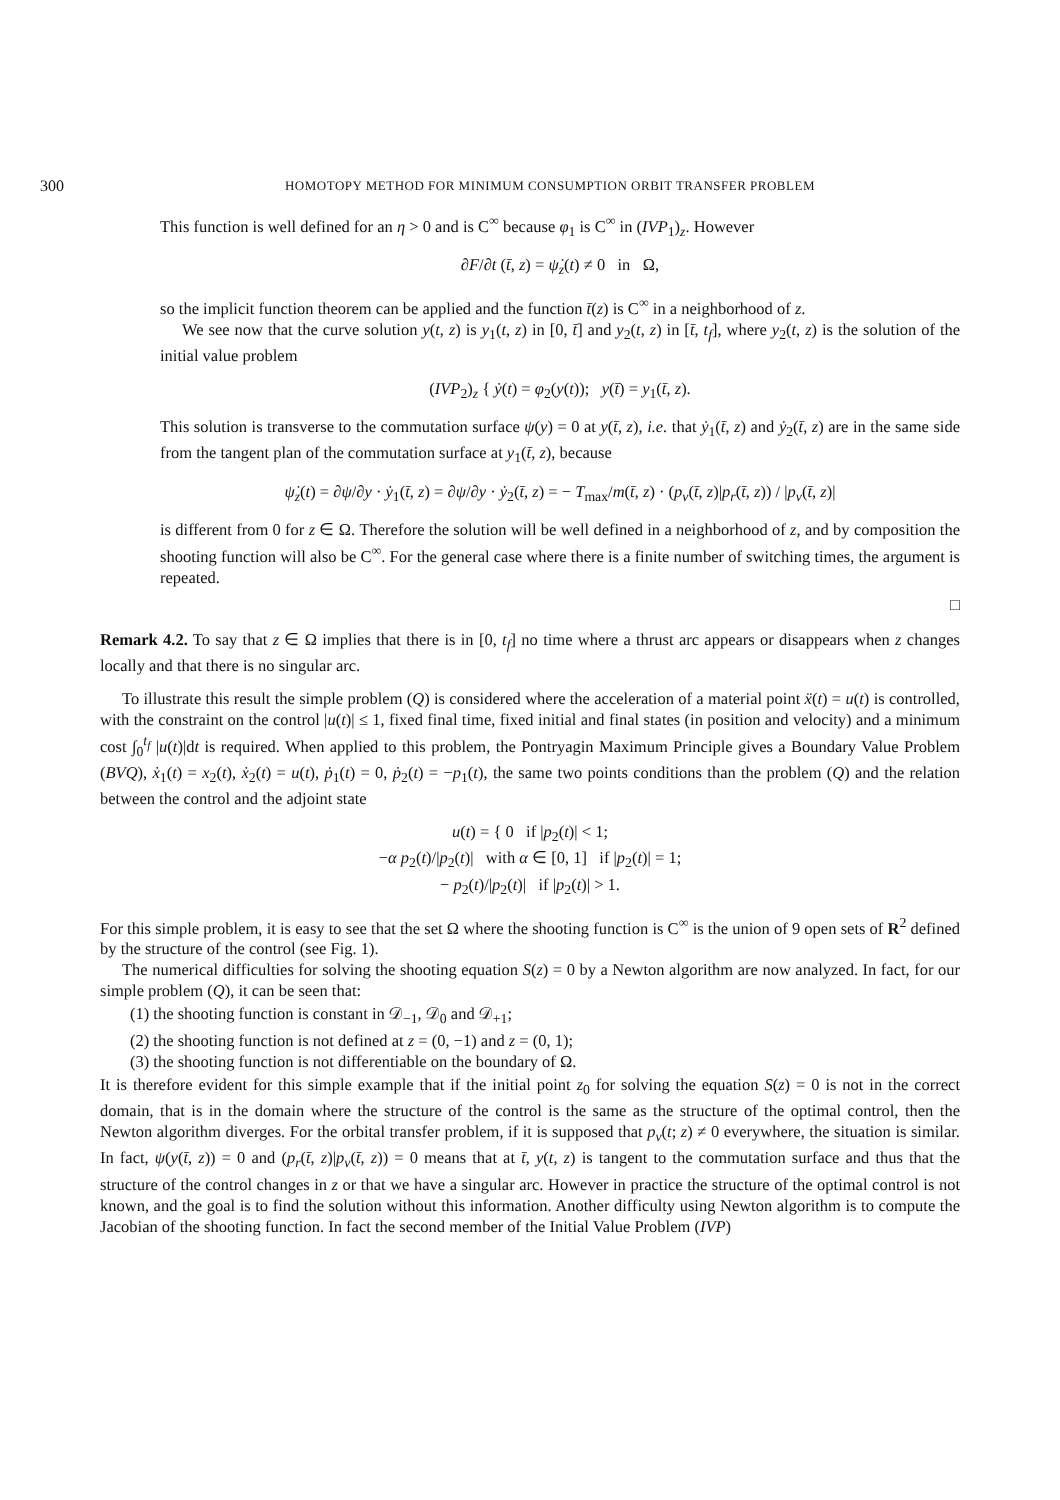300 HOMOTOPY METHOD FOR MINIMUM CONSUMPTION ORBIT TRANSFER PROBLEM
This function is well defined for an η > 0 and is C<sup>∞</sup> because φ<sub>1</sub> is C<sup>∞</sup> in (IVP<sub>1</sub>)<sub>z</sub>. However
∂F/∂t (t̄, z) = ψ̇<sub>z</sub>(t) ≠ 0 in Ω,
so the implicit function theorem can be applied and the function t̄(z) is C<sup>∞</sup> in a neighborhood of z.
We see now that the curve solution y(t, z) is y<sub>1</sub>(t, z) in [0, t̄] and y<sub>2</sub>(t, z) in [t̄, t<sub>f</sub>], where y<sub>2</sub>(t, z) is the solution of the initial value problem
(IVP<sub>2</sub>)<sub>z</sub> { ẏ(t) = φ<sub>2</sub>(y(t)); y(t̄) = y<sub>1</sub>(t̄, z).
This solution is transverse to the commutation surface ψ(y) = 0 at y(t̄, z), i.e. that ẏ<sub>1</sub>(t̄, z) and ẏ<sub>2</sub>(t̄, z) are in the same side from the tangent plan of the commutation surface at y<sub>1</sub>(t̄, z), because
ψ̇<sub>z</sub>(t) = ∂ψ/∂y · ẏ<sub>1</sub>(t̄, z) = ∂ψ/∂y · ẏ<sub>2</sub>(t̄, z) = − T<sub>max</sub>/m(t̄, z) · (p<sub>v</sub>(t̄, z)|p<sub>r</sub>(t̄, z)) / |p<sub>v</sub>(t̄, z)|
is different from 0 for z ∈ Ω. Therefore the solution will be well defined in a neighborhood of z, and by composition the shooting function will also be C<sup>∞</sup>. For the general case where there is a finite number of switching times, the argument is repeated.
□
Remark 4.2. To say that z ∈ Ω implies that there is in [0, t<sub>f</sub>] no time where a thrust arc appears or disappears when z changes locally and that there is no singular arc.
To illustrate this result the simple problem (Q) is considered where the acceleration of a material point ẍ(t) = u(t) is controlled, with the constraint on the control |u(t)| ≤ 1, fixed final time, fixed initial and final states (in position and velocity) and a minimum cost ∫<sub>0</sub><sup>t<sub>f</sub></sup> |u(t)|dt is required. When applied to this problem, the Pontryagin Maximum Principle gives a Boundary Value Problem (BVQ), ẋ<sub>1</sub>(t) = x<sub>2</sub>(t), ẋ<sub>2</sub>(t) = u(t), ṗ<sub>1</sub>(t) = 0, ṗ<sub>2</sub>(t) = −p<sub>1</sub>(t), the same two points conditions than the problem (Q) and the relation between the control and the adjoint state
u(t) = { 0 if |p<sub>2</sub>(t)| < 1;
−α p<sub>2</sub>(t)/|p<sub>2</sub>(t)| with α ∈ [0, 1] if |p<sub>2</sub>(t)| = 1;
− p<sub>2</sub>(t)/|p<sub>2</sub>(t)| if |p<sub>2</sub>(t)| > 1.
For this simple problem, it is easy to see that the set Ω where the shooting function is C<sup>∞</sup> is the union of 9 open sets of R<sup>2</sup> defined by the structure of the control (see Fig. 1).
The numerical difficulties for solving the shooting equation S(z) = 0 by a Newton algorithm are now analyzed. In fact, for our simple problem (Q), it can be seen that:
(1) the shooting function is constant in 𝒟<sub>−1</sub>, 𝒟<sub>0</sub> and 𝒟<sub>+1</sub>;
(2) the shooting function is not defined at z = (0, −1) and z = (0, 1);
(3) the shooting function is not differentiable on the boundary of Ω.
It is therefore evident for this simple example that if the initial point z<sub>0</sub> for solving the equation S(z) = 0 is not in the correct domain, that is in the domain where the structure of the control is the same as the structure of the optimal control, then the Newton algorithm diverges. For the orbital transfer problem, if it is supposed that p<sub>v</sub>(t; z) ≠ 0 everywhere, the situation is similar. In fact, ψ(y(t̄, z)) = 0 and (p<sub>r</sub>(t̄, z)|p<sub>v</sub>(t̄, z)) = 0 means that at t̄, y(t, z) is tangent to the commutation surface and thus that the structure of the control changes in z or that we have a singular arc. However in practice the structure of the optimal control is not known, and the goal is to find the solution without this information. Another difficulty using Newton algorithm is to compute the Jacobian of the shooting function. In fact the second member of the Initial Value Problem (IVP)